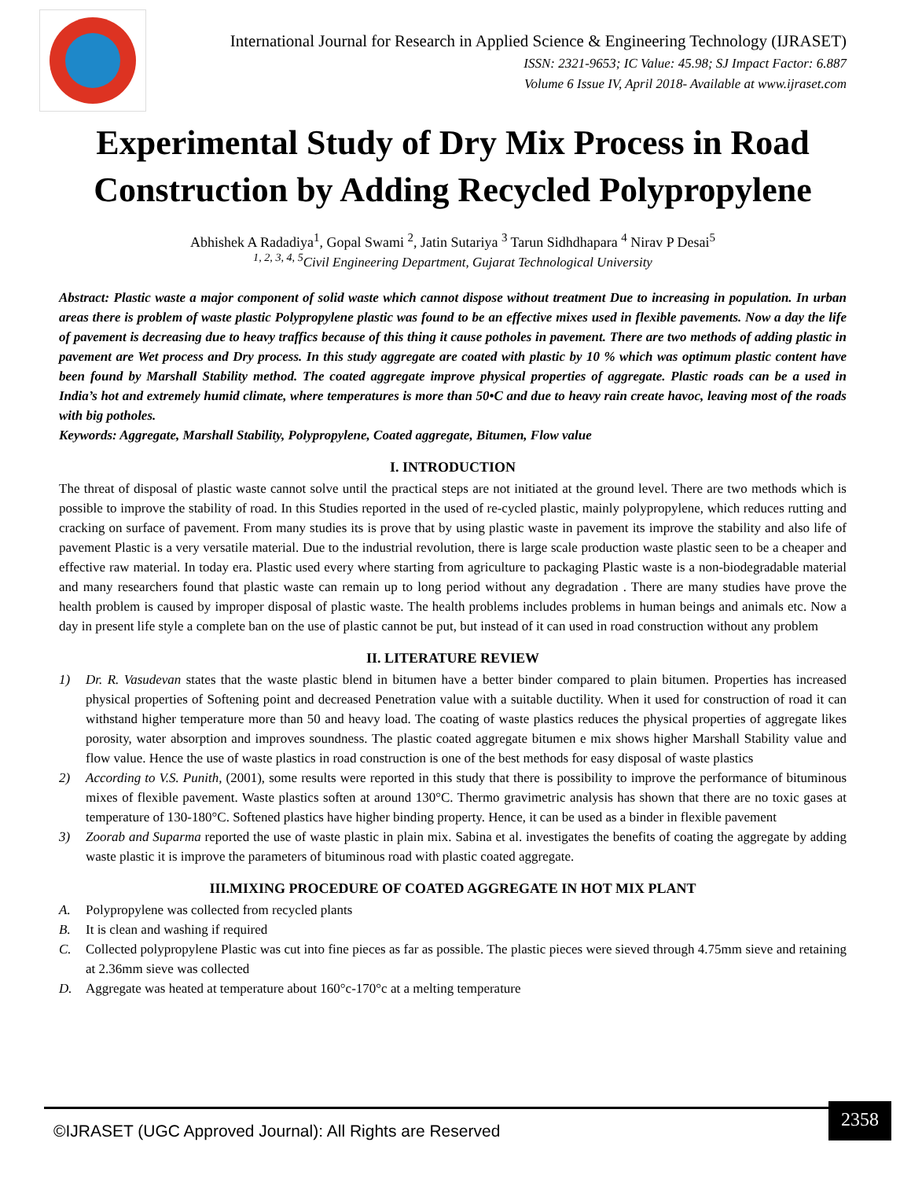International Journal for Research in Applied Science & Engineering Technology (IJRASET)
ISSN: 2321-9653; IC Value: 45.98; SJ Impact Factor: 6.887
Volume 6 Issue IV, April 2018- Available at www.ijraset.com
Experimental Study of Dry Mix Process in Road Construction by Adding Recycled Polypropylene
Abhishek A Radadiya<sup>1</sup>, Gopal Swami <sup>2</sup>, Jatin Sutariya <sup>3</sup> Tarun Sidhdhapara <sup>4</sup> Nirav P Desai<sup>5</sup>
<sup>1, 2, 3, 4, 5</sup>Civil Engineering Department, Gujarat Technological University
Abstract: Plastic waste a major component of solid waste which cannot dispose without treatment Due to increasing in population. In urban areas there is problem of waste plastic Polypropylene plastic was found to be an effective mixes used in flexible pavements. Now a day the life of pavement is decreasing due to heavy traffics because of this thing it cause potholes in pavement. There are two methods of adding plastic in pavement are Wet process and Dry process. In this study aggregate are coated with plastic by 10 % which was optimum plastic content have been found by Marshall Stability method. The coated aggregate improve physical properties of aggregate. Plastic roads can be a used in India’s hot and extremely humid climate, where temperatures is more than 50•C and due to heavy rain create havoc, leaving most of the roads with big potholes.
Keywords: Aggregate, Marshall Stability, Polypropylene, Coated aggregate, Bitumen, Flow value
I. INTRODUCTION
The threat of disposal of plastic waste cannot solve until the practical steps are not initiated at the ground level. There are two methods which is possible to improve the stability of road. In this Studies reported in the used of re-cycled plastic, mainly polypropylene, which reduces rutting and cracking on surface of pavement. From many studies its is prove that by using plastic waste in pavement its improve the stability and also life of pavement Plastic is a very versatile material. Due to the industrial revolution, there is large scale production waste plastic seen to be a cheaper and effective raw material. In today era. Plastic used every where starting from agriculture to packaging Plastic waste is a non-biodegradable material and many researchers found that plastic waste can remain up to long period without any degradation . There are many studies have prove the health problem is caused by improper disposal of plastic waste. The health problems includes problems in human beings and animals etc. Now a day in present life style a complete ban on the use of plastic cannot be put, but instead of it can used in road construction without any problem
II. LITERATURE REVIEW
1) Dr. R. Vasudevan states that the waste plastic blend in bitumen have a better binder compared to plain bitumen. Properties has increased physical properties of Softening point and decreased Penetration value with a suitable ductility. When it used for construction of road it can withstand higher temperature more than 50 and heavy load. The coating of waste plastics reduces the physical properties of aggregate likes porosity, water absorption and improves soundness. The plastic coated aggregate bitumen e mix shows higher Marshall Stability value and flow value. Hence the use of waste plastics in road construction is one of the best methods for easy disposal of waste plastics
2) According to V.S. Punith, (2001), some results were reported in this study that there is possibility to improve the performance of bituminous mixes of flexible pavement. Waste plastics soften at around 130°C. Thermo gravimetric analysis has shown that there are no toxic gases at temperature of 130-180°C. Softened plastics have higher binding property. Hence, it can be used as a binder in flexible pavement
3) Zoorab and Suparma reported the use of waste plastic in plain mix. Sabina et al. investigates the benefits of coating the aggregate by adding waste plastic it is improve the parameters of bituminous road with plastic coated aggregate.
III.MIXING PROCEDURE OF COATED AGGREGATE IN HOT MIX PLANT
A. Polypropylene was collected from recycled plants
B. It is clean and washing if required
C. Collected polypropylene Plastic was cut into fine pieces as far as possible. The plastic pieces were sieved through 4.75mm sieve and retaining at 2.36mm sieve was collected
D. Aggregate was heated at temperature about 160°c-170°c at a melting temperature
©IJRASET (UGC Approved Journal): All Rights are Reserved
2358